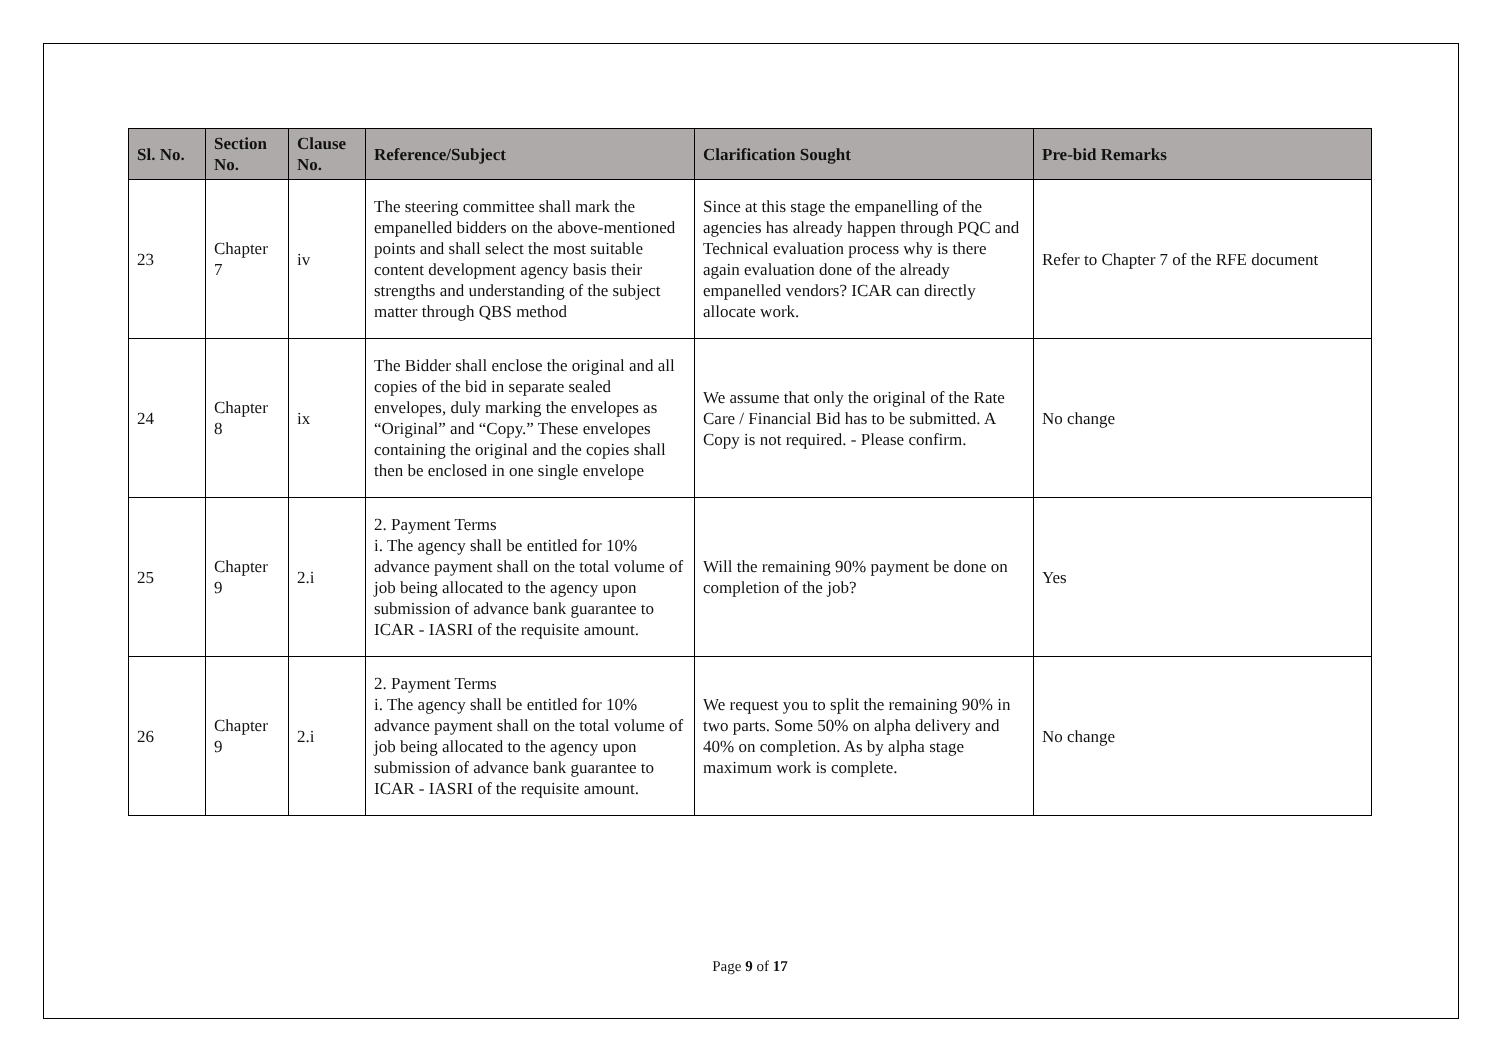| Sl. No. | Section No. | Clause No. | Reference/Subject | Clarification Sought | Pre-bid Remarks |
| --- | --- | --- | --- | --- | --- |
| 23 | Chapter 7 | iv | The steering committee shall mark the empanelled bidders on the above-mentioned points and shall select the most suitable content development agency basis their strengths and understanding of the subject matter through QBS method | Since at this stage the empanelling of the agencies has already happen through PQC and Technical evaluation process why is there again evaluation done of the already empanelled vendors? ICAR can directly allocate work. | Refer to Chapter 7 of the RFE document |
| 24 | Chapter 8 | ix | The Bidder shall enclose the original and all copies of the bid in separate sealed envelopes, duly marking the envelopes as “Original” and “Copy.” These envelopes containing the original and the copies shall then be enclosed in one single envelope | We assume that only the original of the Rate Care / Financial Bid has to be submitted. A Copy is not required. - Please confirm. | No change |
| 25 | Chapter 9 | 2.i | 2. Payment Terms i. The agency shall be entitled for 10% advance payment shall on the total volume of job being allocated to the agency upon submission of advance bank guarantee to ICAR - IASRI of the requisite amount. | Will the remaining 90% payment be done on completion of the job? | Yes |
| 26 | Chapter 9 | 2.i | 2. Payment Terms i. The agency shall be entitled for 10% advance payment shall on the total volume of job being allocated to the agency upon submission of advance bank guarantee to ICAR - IASRI of the requisite amount. | We request you to split the remaining 90% in two parts. Some 50% on alpha delivery and 40% on completion. As by alpha stage maximum work is complete. | No change |
Page 9 of 17